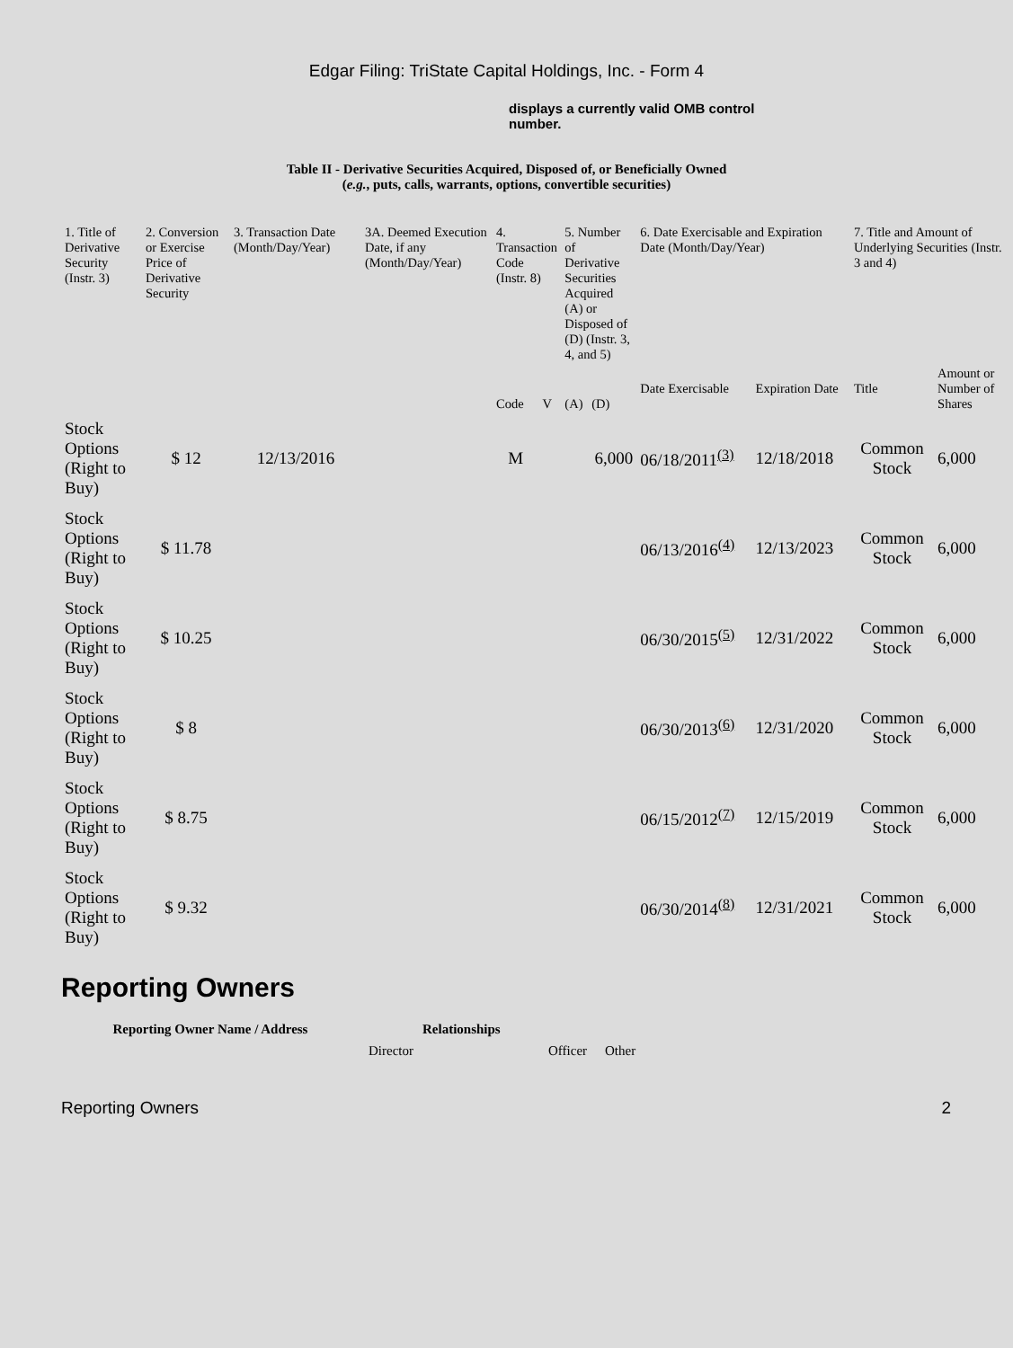Edgar Filing: TriState Capital Holdings, Inc. - Form 4
displays a currently valid OMB control number.
Table II - Derivative Securities Acquired, Disposed of, or Beneficially Owned
(e.g., puts, calls, warrants, options, convertible securities)
| 1. Title of Derivative Security (Instr. 3) | 2. Conversion or Exercise Price of Derivative Security | 3. Transaction Date (Month/Day/Year) | 3A. Deemed Execution Date, if any (Month/Day/Year) | 4. Transaction Code (Instr. 8) | | 5. Number of Derivative Securities Acquired (A) or Disposed of (D) (Instr. 3, 4, and 5) | | 6. Date Exercisable and Expiration Date (Month/Day/Year) | | 7. Title and Amount of Underlying Securities (Instr. 3 and 4) | |
| | | | | Code | V | (A) | (D) | Date Exercisable | Expiration Date | Title | Amount or Number of Shares |
| Stock Options (Right to Buy) | $ 12 | 12/13/2016 | | M | | | 6,000 | 06/18/2011<sup>(3)</sup> | 12/18/2018 | Common Stock | 6,000 |
| Stock Options (Right to Buy) | $ 11.78 | | | | | | | 06/13/2016<sup>(4)</sup> | 12/13/2023 | Common Stock | 6,000 |
| Stock Options (Right to Buy) | $ 10.25 | | | | | | | 06/30/2015<sup>(5)</sup> | 12/31/2022 | Common Stock | 6,000 |
| Stock Options (Right to Buy) | $ 8 | | | | | | | 06/30/2013<sup>(6)</sup> | 12/31/2020 | Common Stock | 6,000 |
| Stock Options (Right to Buy) | $ 8.75 | | | | | | | 06/15/2012<sup>(7)</sup> | 12/15/2019 | Common Stock | 6,000 |
| Stock Options (Right to Buy) | $ 9.32 | | | | | | | 06/30/2014<sup>(8)</sup> | 12/31/2021 | Common Stock | 6,000 |
Reporting Owners
| Reporting Owner Name / Address | Relationships | | | |
| --- | --- | --- | --- | --- |
| | Director | | Officer | Other |
Reporting Owners 2